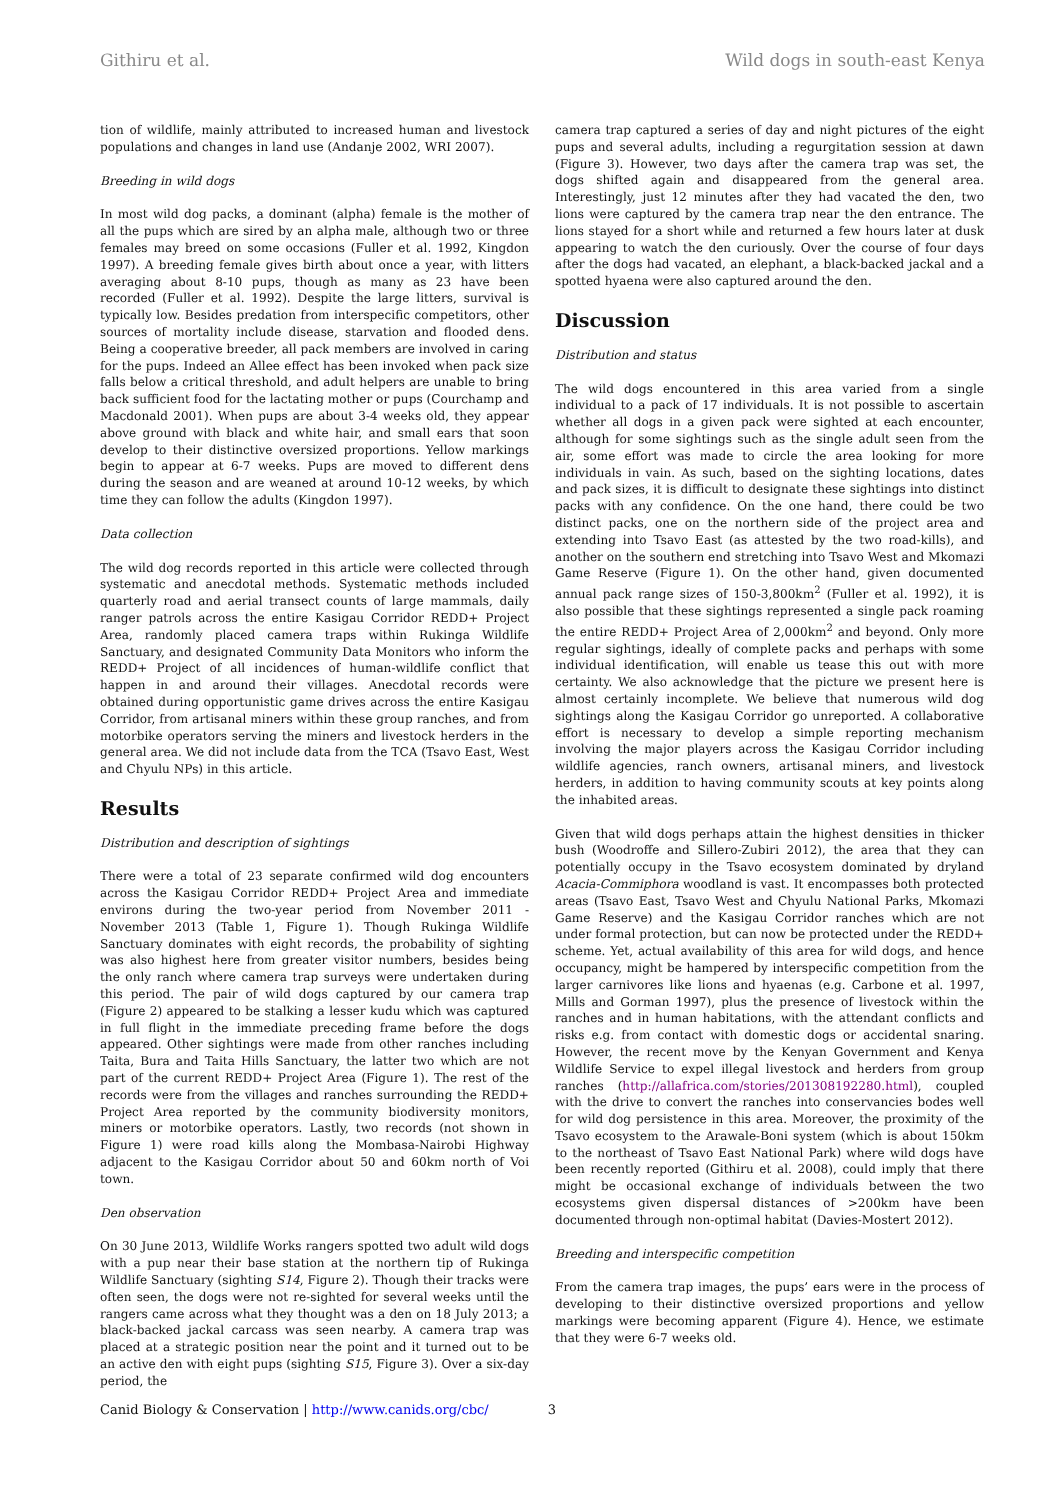Githiru et al. Wild dogs in south-east Kenya
tion of wildlife, mainly attributed to increased human and livestock populations and changes in land use (Andanje 2002, WRI 2007).
Breeding in wild dogs
In most wild dog packs, a dominant (alpha) female is the mother of all the pups which are sired by an alpha male, although two or three females may breed on some occasions (Fuller et al. 1992, Kingdon 1997). A breeding female gives birth about once a year, with litters averaging about 8-10 pups, though as many as 23 have been recorded (Fuller et al. 1992). Despite the large litters, survival is typically low. Besides predation from interspecific competitors, other sources of mortality include disease, starvation and flooded dens. Being a cooperative breeder, all pack members are involved in caring for the pups. Indeed an Allee effect has been invoked when pack size falls below a critical threshold, and adult helpers are unable to bring back sufficient food for the lactating mother or pups (Courchamp and Macdonald 2001). When pups are about 3-4 weeks old, they appear above ground with black and white hair, and small ears that soon develop to their distinctive oversized proportions. Yellow markings begin to appear at 6-7 weeks. Pups are moved to different dens during the season and are weaned at around 10-12 weeks, by which time they can follow the adults (Kingdon 1997).
Data collection
The wild dog records reported in this article were collected through systematic and anecdotal methods. Systematic methods included quarterly road and aerial transect counts of large mammals, daily ranger patrols across the entire Kasigau Corridor REDD+ Project Area, randomly placed camera traps within Rukinga Wildlife Sanctuary, and designated Community Data Monitors who inform the REDD+ Project of all incidences of human-wildlife conflict that happen in and around their villages. Anecdotal records were obtained during opportunistic game drives across the entire Kasigau Corridor, from artisanal miners within these group ranches, and from motorbike operators serving the miners and livestock herders in the general area. We did not include data from the TCA (Tsavo East, West and Chyulu NPs) in this article.
Results
Distribution and description of sightings
There were a total of 23 separate confirmed wild dog encounters across the Kasigau Corridor REDD+ Project Area and immediate environs during the two-year period from November 2011 - November 2013 (Table 1, Figure 1). Though Rukinga Wildlife Sanctuary dominates with eight records, the probability of sighting was also highest here from greater visitor numbers, besides being the only ranch where camera trap surveys were undertaken during this period. The pair of wild dogs captured by our camera trap (Figure 2) appeared to be stalking a lesser kudu which was captured in full flight in the immediate preceding frame before the dogs appeared. Other sightings were made from other ranches including Taita, Bura and Taita Hills Sanctuary, the latter two which are not part of the current REDD+ Project Area (Figure 1). The rest of the records were from the villages and ranches surrounding the REDD+ Project Area reported by the community biodiversity monitors, miners or motorbike operators. Lastly, two records (not shown in Figure 1) were road kills along the Mombasa-Nairobi Highway adjacent to the Kasigau Corridor about 50 and 60km north of Voi town.
Den observation
On 30 June 2013, Wildlife Works rangers spotted two adult wild dogs with a pup near their base station at the northern tip of Rukinga Wildlife Sanctuary (sighting S14, Figure 2). Though their tracks were often seen, the dogs were not re-sighted for several weeks until the rangers came across what they thought was a den on 18 July 2013; a black-backed jackal carcass was seen nearby. A camera trap was placed at a strategic position near the point and it turned out to be an active den with eight pups (sighting S15, Figure 3). Over a six-day period, the
camera trap captured a series of day and night pictures of the eight pups and several adults, including a regurgitation session at dawn (Figure 3). However, two days after the camera trap was set, the dogs shifted again and disappeared from the general area. Interestingly, just 12 minutes after they had vacated the den, two lions were captured by the camera trap near the den entrance. The lions stayed for a short while and returned a few hours later at dusk appearing to watch the den curiously. Over the course of four days after the dogs had vacated, an elephant, a black-backed jackal and a spotted hyaena were also captured around the den.
Discussion
Distribution and status
The wild dogs encountered in this area varied from a single individual to a pack of 17 individuals. It is not possible to ascertain whether all dogs in a given pack were sighted at each encounter, although for some sightings such as the single adult seen from the air, some effort was made to circle the area looking for more individuals in vain. As such, based on the sighting locations, dates and pack sizes, it is difficult to designate these sightings into distinct packs with any confidence. On the one hand, there could be two distinct packs, one on the northern side of the project area and extending into Tsavo East (as attested by the two road-kills), and another on the southern end stretching into Tsavo West and Mkomazi Game Reserve (Figure 1). On the other hand, given documented annual pack range sizes of 150-3,800km<sup>2</sup> (Fuller et al. 1992), it is also possible that these sightings represented a single pack roaming the entire REDD+ Project Area of 2,000km<sup>2</sup> and beyond. Only more regular sightings, ideally of complete packs and perhaps with some individual identification, will enable us tease this out with more certainty. We also acknowledge that the picture we present here is almost certainly incomplete. We believe that numerous wild dog sightings along the Kasigau Corridor go unreported. A collaborative effort is necessary to develop a simple reporting mechanism involving the major players across the Kasigau Corridor including wildlife agencies, ranch owners, artisanal miners, and livestock herders, in addition to having community scouts at key points along the inhabited areas.
Given that wild dogs perhaps attain the highest densities in thicker bush (Woodroffe and Sillero-Zubiri 2012), the area that they can potentially occupy in the Tsavo ecosystem dominated by dryland Acacia-Commiphora woodland is vast. It encompasses both protected areas (Tsavo East, Tsavo West and Chyulu National Parks, Mkomazi Game Reserve) and the Kasigau Corridor ranches which are not under formal protection, but can now be protected under the REDD+ scheme. Yet, actual availability of this area for wild dogs, and hence occupancy, might be hampered by interspecific competition from the larger carnivores like lions and hyaenas (e.g. Carbone et al. 1997, Mills and Gorman 1997), plus the presence of livestock within the ranches and in human habitations, with the attendant conflicts and risks e.g. from contact with domestic dogs or accidental snaring. However, the recent move by the Kenyan Government and Kenya Wildlife Service to expel illegal livestock and herders from group ranches (http://allafrica.com/stories/201308192280.html), coupled with the drive to convert the ranches into conservancies bodes well for wild dog persistence in this area. Moreover, the proximity of the Tsavo ecosystem to the Arawale-Boni system (which is about 150km to the northeast of Tsavo East National Park) where wild dogs have been recently reported (Githiru et al. 2008), could imply that there might be occasional exchange of individuals between the two ecosystems given dispersal distances of >200km have been documented through non-optimal habitat (Davies-Mostert 2012).
Breeding and interspecific competition
From the camera trap images, the pups’ ears were in the process of developing to their distinctive oversized proportions and yellow markings were becoming apparent (Figure 4). Hence, we estimate that they were 6-7 weeks old.
Canid Biology & Conservation | http://www.canids.org/cbc/ 3